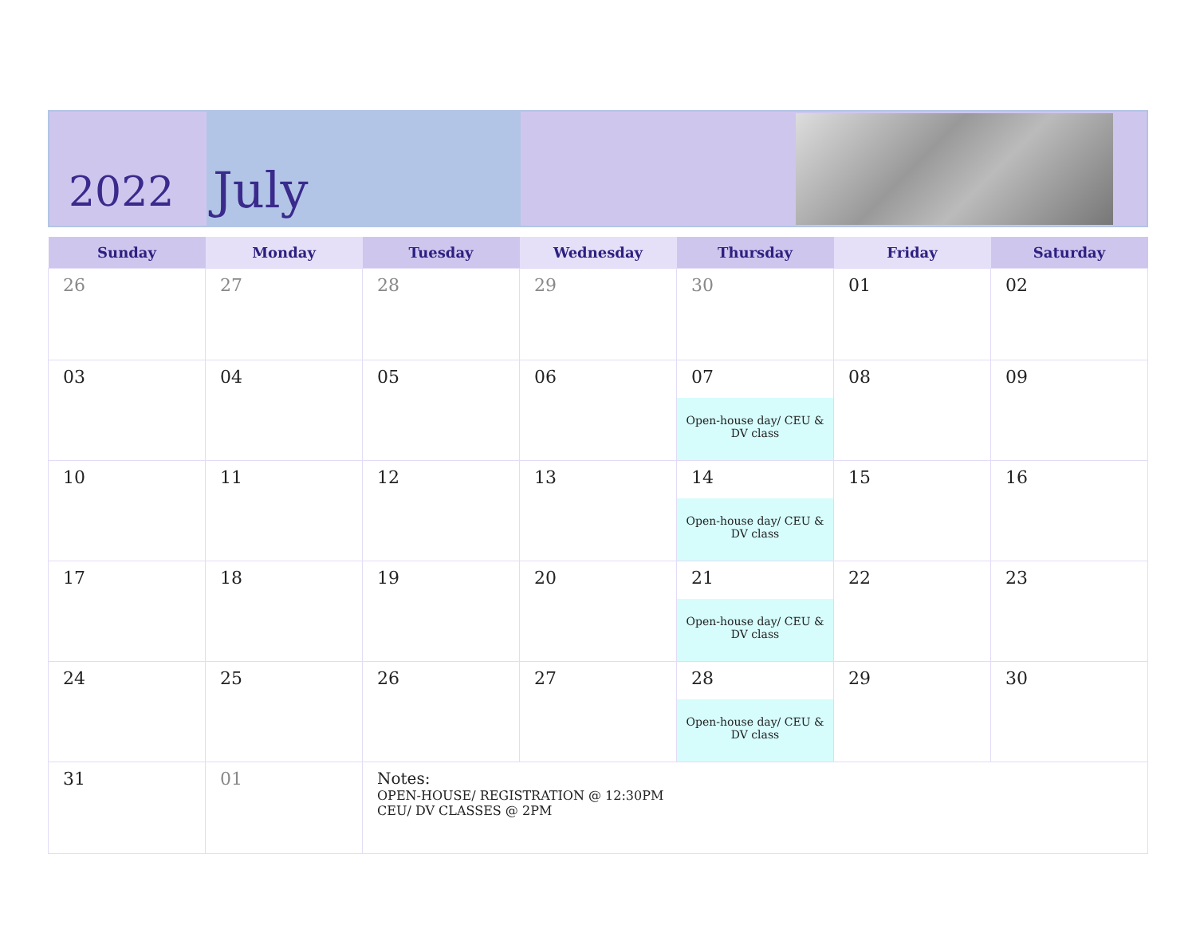2022
July
| Sunday | Monday | Tuesday | Wednesday | Thursday | Friday | Saturday |
| --- | --- | --- | --- | --- | --- | --- |
| 26 | 27 | 28 | 29 | 30 | 01 | 02 |
| 03 | 04 | 05 | 06 | 07 Open-house day/ CEU & DV class | 08 | 09 |
| 10 | 11 | 12 | 13 | 14 Open-house day/ CEU & DV class | 15 | 16 |
| 17 | 18 | 19 | 20 | 21 Open-house day/ CEU & DV class | 22 | 23 |
| 24 | 25 | 26 | 27 | 28 Open-house day/ CEU & DV class | 29 | 30 |
| 31 | 01 | Notes: OPEN-HOUSE/ REGISTRATION @ 12:30PM CEU/ DV CLASSES @ 2PM | | | | |